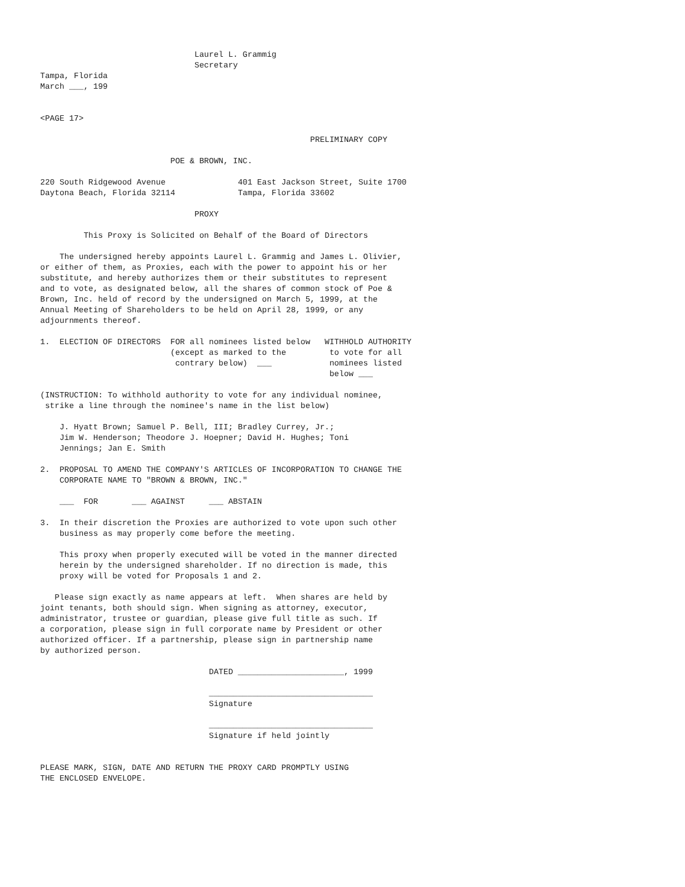Laurel L. Grammig
                                Secretary
Tampa, Florida
March ___, 199


<PAGE 17>

                                                        PRELIMINARY COPY

                           POE & BROWN, INC.

220 South Ridgewood Avenue               401 East Jackson Street, Suite 1700
Daytona Beach, Florida 32114             Tampa, Florida 33602

                                PROXY

         This Proxy is Solicited on Behalf of the Board of Directors

    The undersigned hereby appoints Laurel L. Grammig and James L. Olivier,
or either of them, as Proxies, each with the power to appoint his or her
substitute, and hereby authorizes them or their substitutes to represent
and to vote, as designated below, all the shares of common stock of Poe &
Brown, Inc. held of record by the undersigned on March 5, 1999, at the
Annual Meeting of Shareholders to be held on April 28, 1999, or any
adjournments thereof.

1.  ELECTION OF DIRECTORS  FOR all nominees listed below   WITHHOLD AUTHORITY
                           (except as marked to the         to vote for all
                            contrary below)  ___            nominees listed
                                                            below ___

(INSTRUCTION: To withhold authority to vote for any individual nominee,
 strike a line through the nominee's name in the list below)

    J. Hyatt Brown; Samuel P. Bell, III; Bradley Currey, Jr.;
    Jim W. Henderson; Theodore J. Hoepner; David H. Hughes; Toni
    Jennings; Jan E. Smith

2.  PROPOSAL TO AMEND THE COMPANY'S ARTICLES OF INCORPORATION TO CHANGE THE
    CORPORATE NAME TO "BROWN & BROWN, INC."

    ___  FOR       ___ AGAINST     ___ ABSTAIN

3.  In their discretion the Proxies are authorized to vote upon such other
    business as may properly come before the meeting.

    This proxy when properly executed will be voted in the manner directed
    herein by the undersigned shareholder. If no direction is made, this
    proxy will be voted for Proposals 1 and 2.

   Please sign exactly as name appears at left.  When shares are held by
joint tenants, both should sign. When signing as attorney, executor,
administrator, trustee or guardian, please give full title as such. If
a corporation, please sign in full corporate name by President or other
authorized officer. If a partnership, please sign in partnership name
by authorized person.

                                   DATED ______________________, 1999

                                   __________________________________
                                   Signature

                                   __________________________________
                                   Signature if held jointly


PLEASE MARK, SIGN, DATE AND RETURN THE PROXY CARD PROMPTLY USING
THE ENCLOSED ENVELOPE.